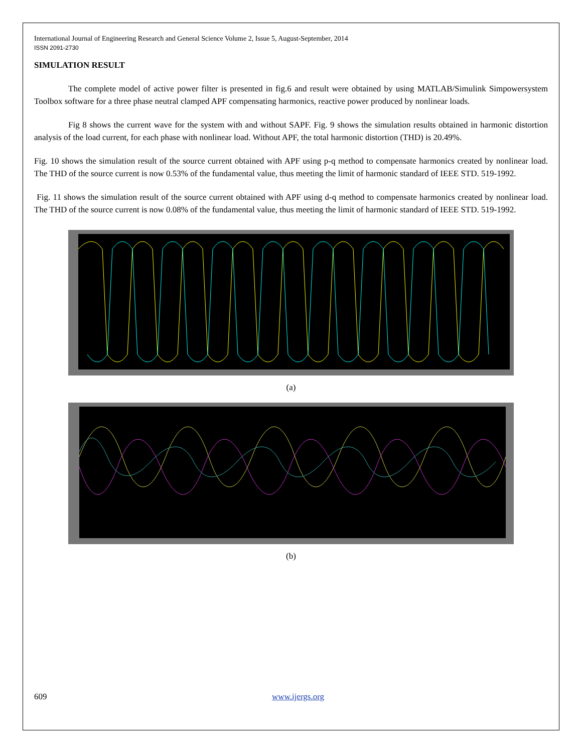International Journal of Engineering Research and General Science Volume 2, Issue 5, August-September, 2014
ISSN 2091-2730
SIMULATION RESULT
The complete model of active power filter is presented in fig.6 and result were obtained by using MATLAB/Simulink Simpowersystem Toolbox software for a three phase neutral clamped APF compensating harmonics, reactive power produced by nonlinear loads.
Fig 8 shows the current wave for the system with and without SAPF. Fig. 9 shows the simulation results obtained in harmonic distortion analysis of the load current, for each phase with nonlinear load. Without APF, the total harmonic distortion (THD) is 20.49%.
Fig. 10 shows the simulation result of the source current obtained with APF using p-q method to compensate harmonics created by nonlinear load. The THD of the source current is now 0.53% of the fundamental value, thus meeting the limit of harmonic standard of IEEE STD. 519-1992.
Fig. 11 shows the simulation result of the source current obtained with APF using d-q method to compensate harmonics created by nonlinear load. The THD of the source current is now 0.08% of the fundamental value, thus meeting the limit of harmonic standard of IEEE STD. 519-1992.
(a)
(b)
609 www.ijergs.org